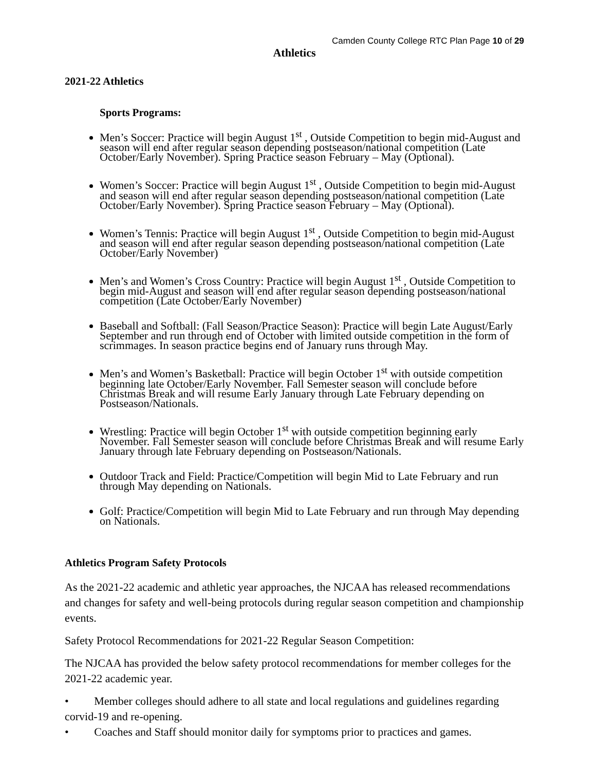Camden County College RTC Plan Page 10 of 29
Athletics
2021-22 Athletics
Sports Programs:
Men’s Soccer: Practice will begin August 1<sup>st</sup> , Outside Competition to begin mid-August and season will end after regular season depending postseason/national competition (Late October/Early November). Spring Practice season February – May (Optional).
Women’s Soccer: Practice will begin August 1<sup>st</sup> , Outside Competition to begin mid-August and season will end after regular season depending postseason/national competition (Late October/Early November). Spring Practice season February – May (Optional).
Women’s Tennis: Practice will begin August 1<sup>st</sup> , Outside Competition to begin mid-August and season will end after regular season depending postseason/national competition (Late October/Early November)
Men’s and Women’s Cross Country: Practice will begin August 1<sup>st</sup> , Outside Competition to begin mid-August and season will end after regular season depending postseason/national competition (Late October/Early November)
Baseball and Softball: (Fall Season/Practice Season): Practice will begin Late August/Early September and run through end of October with limited outside competition in the form of scrimmages. In season practice begins end of January runs through May.
Men’s and Women’s Basketball: Practice will begin October 1<sup>st</sup> with outside competition beginning late October/Early November. Fall Semester season will conclude before Christmas Break and will resume Early January through Late February depending on Postseason/Nationals.
Wrestling: Practice will begin October 1<sup>st</sup> with outside competition beginning early November. Fall Semester season will conclude before Christmas Break and will resume Early January through late February depending on Postseason/Nationals.
Outdoor Track and Field: Practice/Competition will begin Mid to Late February and run through May depending on Nationals.
Golf: Practice/Competition will begin Mid to Late February and run through May depending on Nationals.
Athletics Program Safety Protocols
As the 2021-22 academic and athletic year approaches, the NJCAA has released recommendations and changes for safety and well-being protocols during regular season competition and championship events.
Safety Protocol Recommendations for 2021-22 Regular Season Competition:
The NJCAA has provided the below safety protocol recommendations for member colleges for the 2021-22 academic year.
• Member colleges should adhere to all state and local regulations and guidelines regarding corvid-19 and re-opening.
• Coaches and Staff should monitor daily for symptoms prior to practices and games.